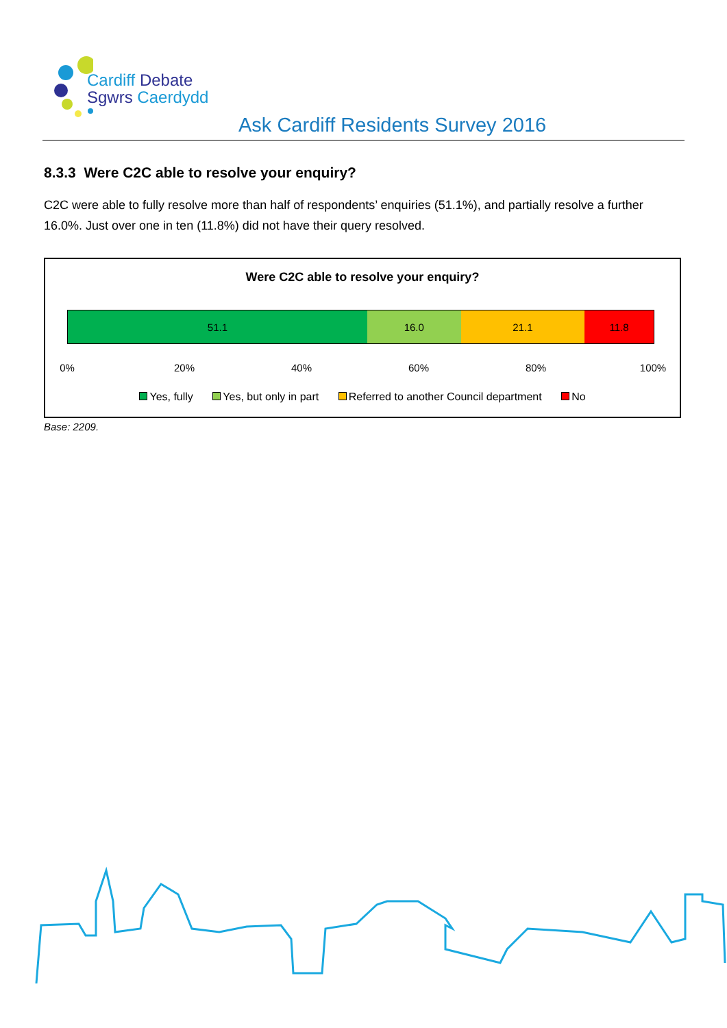Cardiff Debate
Sgwrs Caerdydd
Ask Cardiff Residents Survey 2016
8.3.3 Were C2C able to resolve your enquiry?
C2C were able to fully resolve more than half of respondents’ enquiries (51.1%), and partially resolve a further 16.0%. Just over one in ten (11.8%) did not have their query resolved.
Were C2C able to resolve your enquiry?
51.1 16.0 21.1 11.8
0% 20% 40% 60% 80% 100%
Yes, fully Yes, but only in part Referred to another Council department No
Base: 2209.